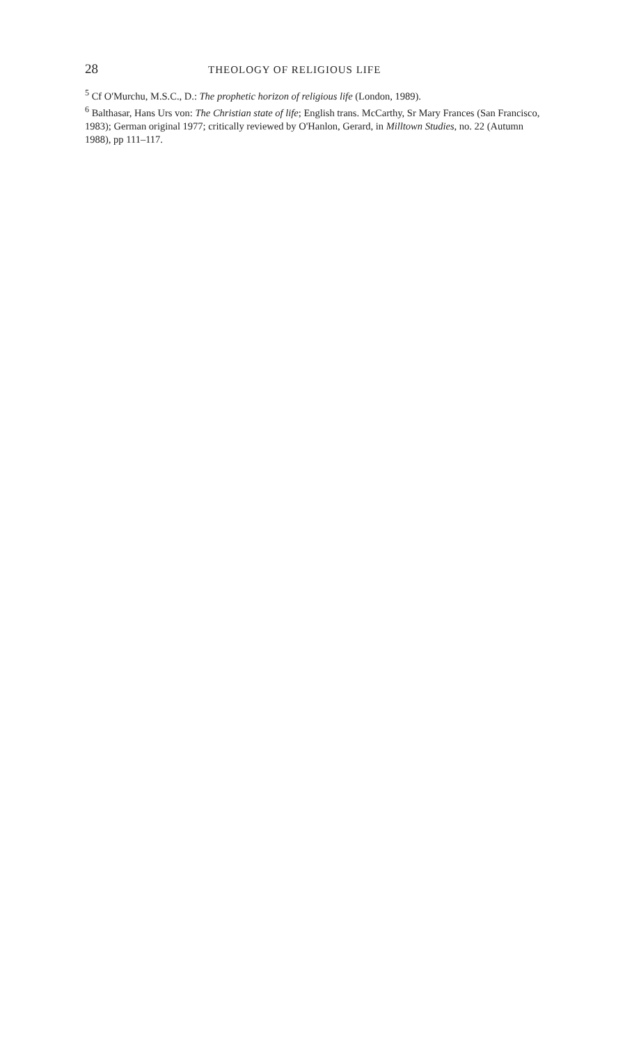28 THEOLOGY OF RELIGIOUS LIFE
<sup>5</sup> Cf O'Murchu, M.S.C., D.: The prophetic horizon of religious life (London, 1989).
<sup>6</sup> Balthasar, Hans Urs von: The Christian state of life; English trans. McCarthy, Sr Mary Frances (San Francisco, 1983); German original 1977; critically reviewed by O'Hanlon, Gerard, in Milltown Studies, no. 22 (Autumn 1988), pp 111–117.